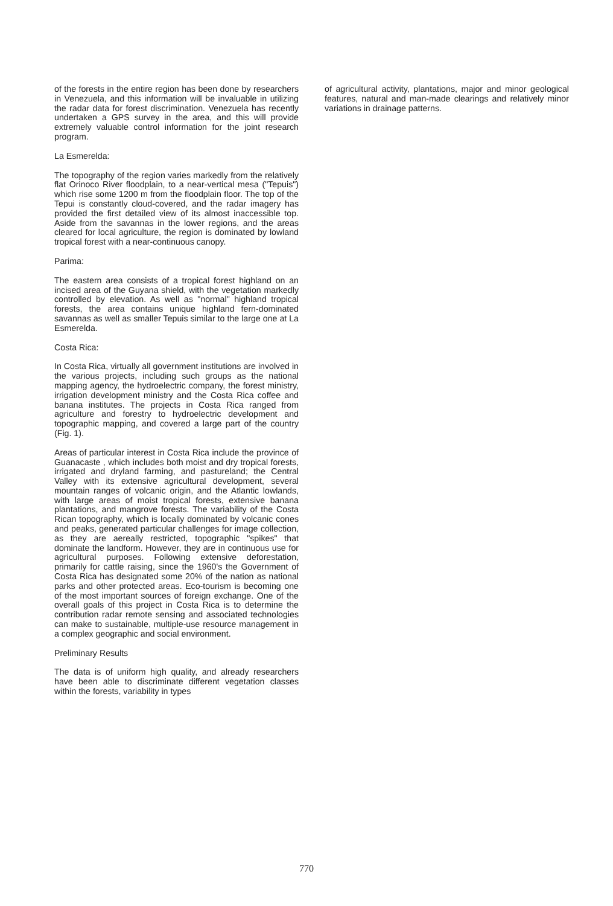of the forests in the entire region has been done by researchers in Venezuela, and this information will be invaluable in utilizing the radar data for forest discrimination. Venezuela has recently undertaken a GPS survey in the area, and this will provide extremely valuable control information for the joint research program.
La Esmerelda:
The topography of the region varies markedly from the relatively flat Orinoco River floodplain, to a near-vertical mesa ("Tepuis") which rise some 1200 m from the floodplain floor. The top of the Tepui is constantly cloud-covered, and the radar imagery has provided the first detailed view of its almost inaccessible top. Aside from the savannas in the lower regions, and the areas cleared for local agriculture, the region is dominated by lowland tropical forest with a near-continuous canopy.
Parima:
The eastern area consists of a tropical forest highland on an incised area of the Guyana shield, with the vegetation markedly controlled by elevation. As well as "normal" highland tropical forests, the area contains unique highland fern-dominated savannas as well as smaller Tepuis similar to the large one at La Esmerelda.
Costa Rica:
In Costa Rica, virtually all government institutions are involved in the various projects, including such groups as the national mapping agency, the hydroelectric company, the forest ministry, irrigation development ministry and the Costa Rica coffee and banana institutes. The projects in Costa Rica ranged from agriculture and forestry to hydroelectric development and topographic mapping, and covered a large part of the country (Fig. 1).
Areas of particular interest in Costa Rica include the province of Guanacaste , which includes both moist and dry tropical forests, irrigated and dryland farming, and pastureland; the Central Valley with its extensive agricultural development, several mountain ranges of volcanic origin, and the Atlantic lowlands, with large areas of moist tropical forests, extensive banana plantations, and mangrove forests. The variability of the Costa Rican topography, which is locally dominated by volcanic cones and peaks, generated particular challenges for image collection, as they are aereally restricted, topographic "spikes" that dominate the landform. However, they are in continuous use for agricultural purposes. Following extensive deforestation, primarily for cattle raising, since the 1960's the Government of Costa Rica has designated some 20% of the nation as national parks and other protected areas. Eco-tourism is becoming one of the most important sources of foreign exchange. One of the overall goals of this project in Costa Rica is to determine the contribution radar remote sensing and associated technologies can make to sustainable, multiple-use resource management in a complex geographic and social environment.
Preliminary Results
The data is of uniform high quality, and already researchers have been able to discriminate different vegetation classes within the forests, variability in types
of agricultural activity, plantations, major and minor geological features, natural and man-made clearings and relatively minor variations in drainage patterns.
770